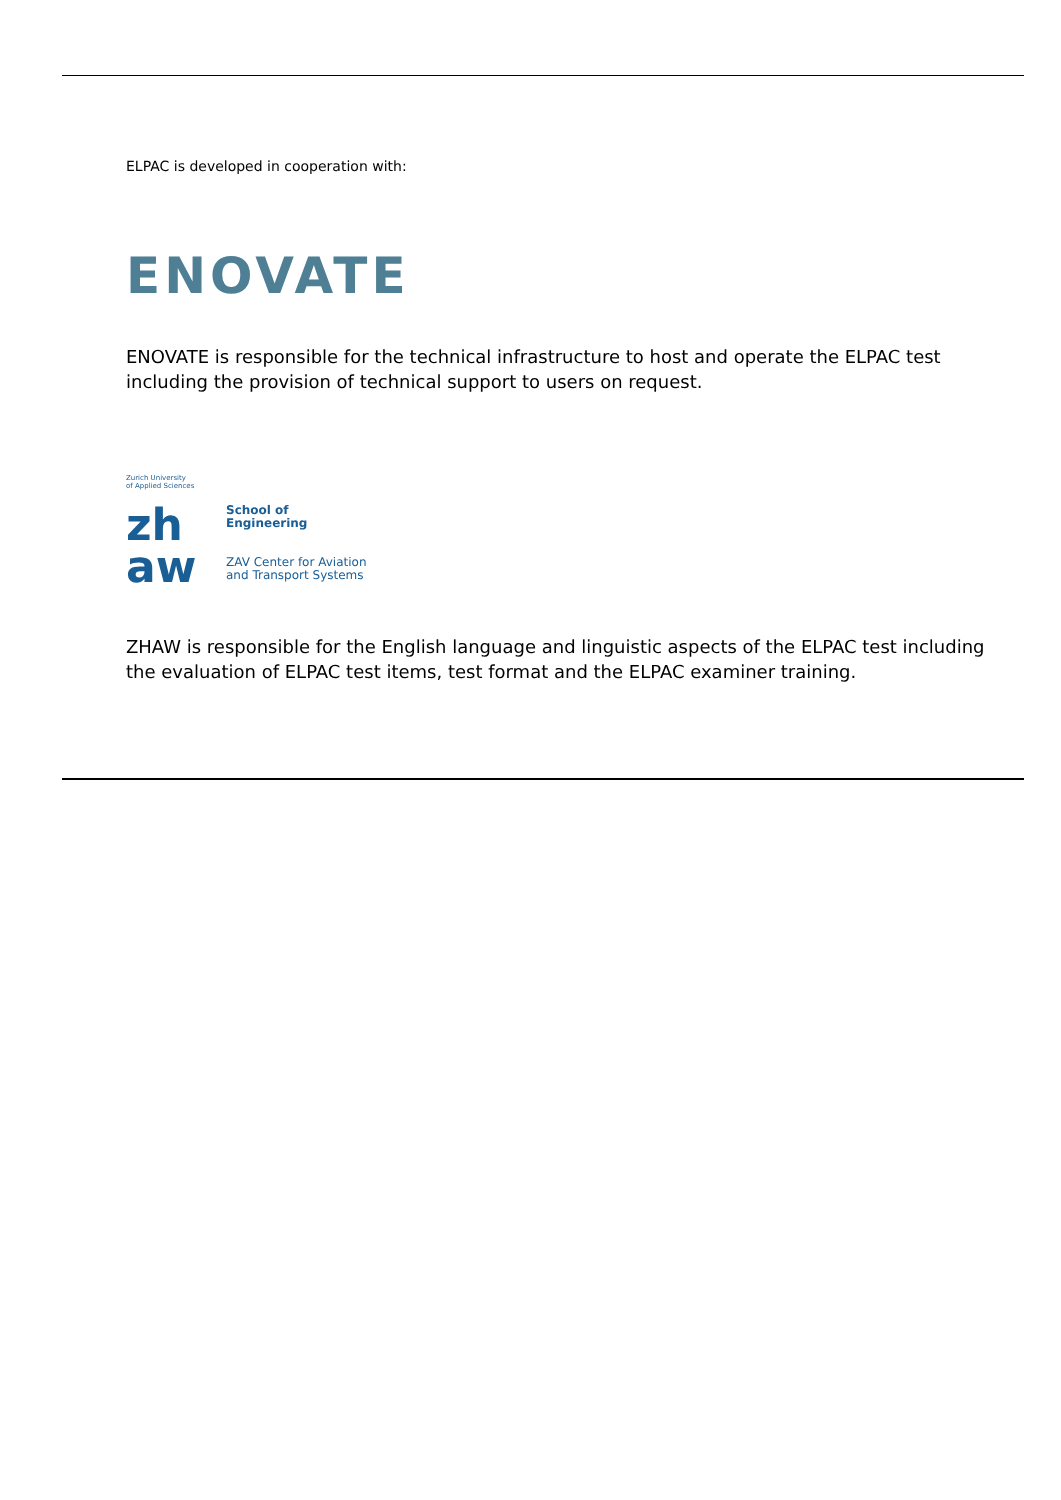ELPAC is developed in cooperation with:
ENOVATE
ENOVATE is responsible for the technical infrastructure to host and operate the ELPAC test including the provision of technical support to users on request.
Zurich University
of Applied Sciences
zh
aw
School of
Engineering
ZAV Center for Aviation
and Transport Systems
ZHAW is responsible for the English language and linguistic aspects of the ELPAC test including the evaluation of ELPAC test items, test format and the ELPAC examiner training.